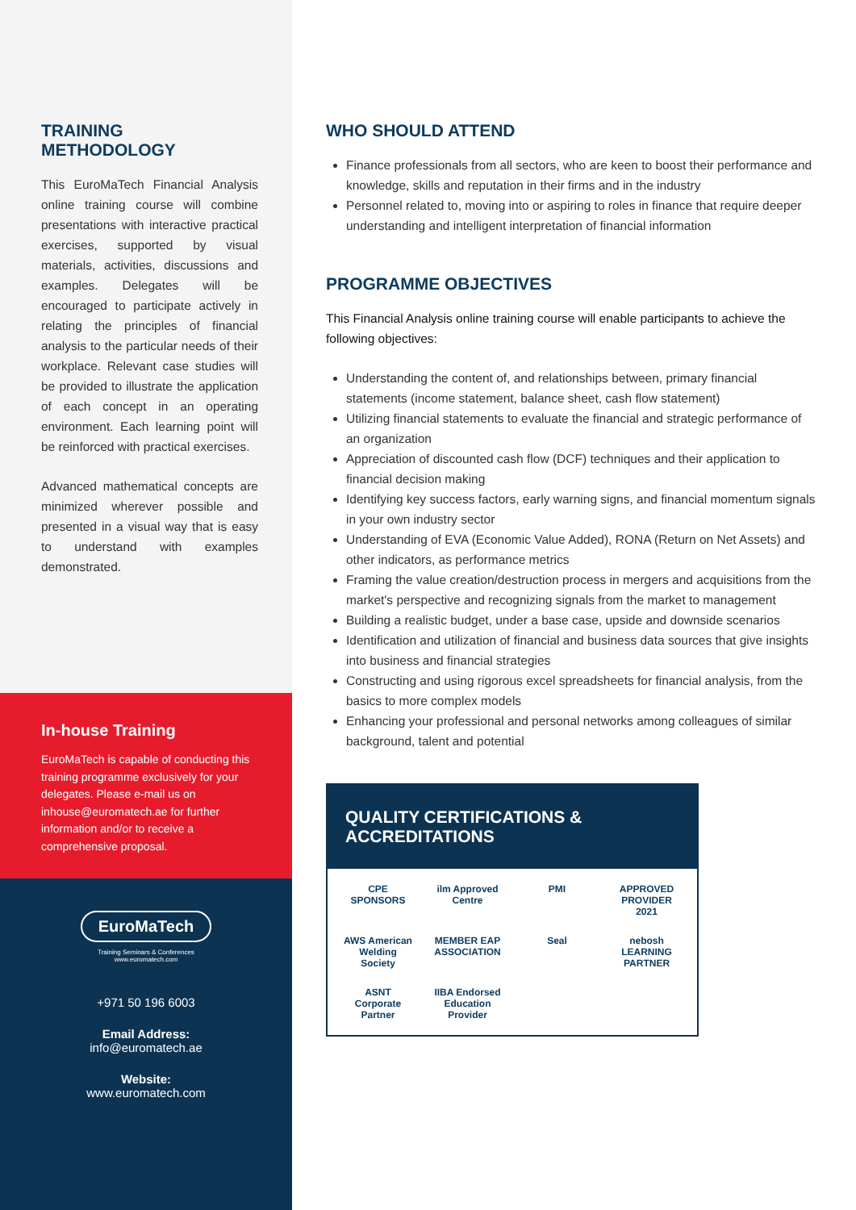TRAINING
METHODOLOGY
This EuroMaTech Financial Analysis online training course will combine presentations with interactive practical exercises, supported by visual materials, activities, discussions and examples. Delegates will be encouraged to participate actively in relating the principles of financial analysis to the particular needs of their workplace. Relevant case studies will be provided to illustrate the application of each concept in an operating environment. Each learning point will be reinforced with practical exercises.
Advanced mathematical concepts are minimized wherever possible and presented in a visual way that is easy to understand with examples demonstrated.
In-house Training
EuroMaTech is capable of conducting this training programme exclusively for your delegates. Please e-mail us on inhouse@euromatech.ae for further information and/or to receive a comprehensive proposal.
EuroMaTech
Training Seminars & Conferences
www.euromatech.com
+971 50 196 6003
Email Address:
info@euromatech.ae
Website:
www.euromatech.com
WHO SHOULD ATTEND
Finance professionals from all sectors, who are keen to boost their performance and knowledge, skills and reputation in their firms and in the industry
Personnel related to, moving into or aspiring to roles in finance that require deeper understanding and intelligent interpretation of financial information
PROGRAMME OBJECTIVES
This Financial Analysis online training course will enable participants to achieve the following objectives:
Understanding the content of, and relationships between, primary financial statements (income statement, balance sheet, cash flow statement)
Utilizing financial statements to evaluate the financial and strategic performance of an organization
Appreciation of discounted cash flow (DCF) techniques and their application to financial decision making
Identifying key success factors, early warning signs, and financial momentum signals in your own industry sector
Understanding of EVA (Economic Value Added), RONA (Return on Net Assets) and other indicators, as performance metrics
Framing the value creation/destruction process in mergers and acquisitions from the market's perspective and recognizing signals from the market to management
Building a realistic budget, under a base case, upside and downside scenarios
Identification and utilization of financial and business data sources that give insights into business and financial strategies
Constructing and using rigorous excel spreadsheets for financial analysis, from the basics to more complex models
Enhancing your professional and personal networks among colleagues of similar background, talent and potential
QUALITY CERTIFICATIONS &
ACCREDITATIONS
CPE SPONSORS
ilm Approved Centre
PMI
APPROVED PROVIDER 2021
AWS American Welding Society
MEMBER EAP ASSOCIATION
Seal
nebosh LEARNING PARTNER
ASNT Corporate Partner
IIBA Endorsed Education Provider